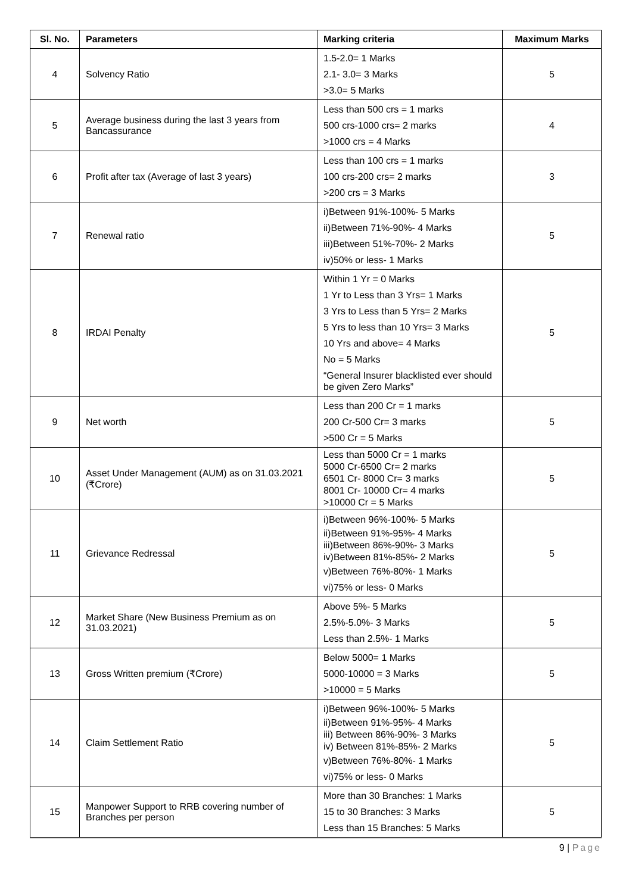| Sl. No. | Parameters | Marking criteria | Maximum Marks |
| --- | --- | --- | --- |
| 4 | Solvency Ratio | 1.5-2.0= 1 Marks 2.1- 3.0= 3 Marks >3.0= 5 Marks | 5 |
| 5 | Average business during the last 3 years from Bancassurance | Less than 500 crs = 1 marks 500 crs-1000 crs= 2 marks >1000 crs = 4 Marks | 4 |
| 6 | Profit after tax (Average of last 3 years) | Less than 100 crs = 1 marks 100 crs-200 crs= 2 marks >200 crs = 3 Marks | 3 |
| 7 | Renewal ratio | i)Between 91%-100%- 5 Marks ii)Between 71%-90%- 4 Marks iii)Between 51%-70%- 2 Marks iv)50% or less- 1 Marks | 5 |
| 8 | IRDAI Penalty | Within 1 Yr = 0 Marks 1 Yr to Less than 3 Yrs= 1 Marks 3 Yrs to Less than 5 Yrs= 2 Marks 5 Yrs to less than 10 Yrs= 3 Marks 10 Yrs and above= 4 Marks No = 5 Marks “General Insurer blacklisted ever should be given Zero Marks” | 5 |
| 9 | Net worth | Less than 200 Cr = 1 marks 200 Cr-500 Cr= 3 marks >500 Cr = 5 Marks | 5 |
| 10 | Asset Under Management (AUM) as on 31.03.2021 (₹Crore) | Less than 5000 Cr = 1 marks 5000 Cr-6500 Cr= 2 marks 6501 Cr- 8000 Cr= 3 marks 8001 Cr- 10000 Cr= 4 marks >10000 Cr = 5 Marks | 5 |
| 11 | Grievance Redressal | i)Between 96%-100%- 5 Marks ii)Between 91%-95%- 4 Marks iii)Between 86%-90%- 3 Marks iv)Between 81%-85%- 2 Marks v)Between 76%-80%- 1 Marks vi)75% or less- 0 Marks | 5 |
| 12 | Market Share (New Business Premium as on 31.03.2021) | Above 5%- 5 Marks 2.5%-5.0%- 3 Marks Less than 2.5%- 1 Marks | 5 |
| 13 | Gross Written premium (₹Crore) | Below 5000= 1 Marks 5000-10000 = 3 Marks >10000 = 5 Marks | 5 |
| 14 | Claim Settlement Ratio | i)Between 96%-100%- 5 Marks ii)Between 91%-95%- 4 Marks iii) Between 86%-90%- 3 Marks iv) Between 81%-85%- 2 Marks v)Between 76%-80%- 1 Marks vi)75% or less- 0 Marks | 5 |
| 15 | Manpower Support to RRB covering number of Branches per person | More than 30 Branches: 1 Marks 15 to 30 Branches: 3 Marks Less than 15 Branches: 5 Marks | 5 |
9 | Page